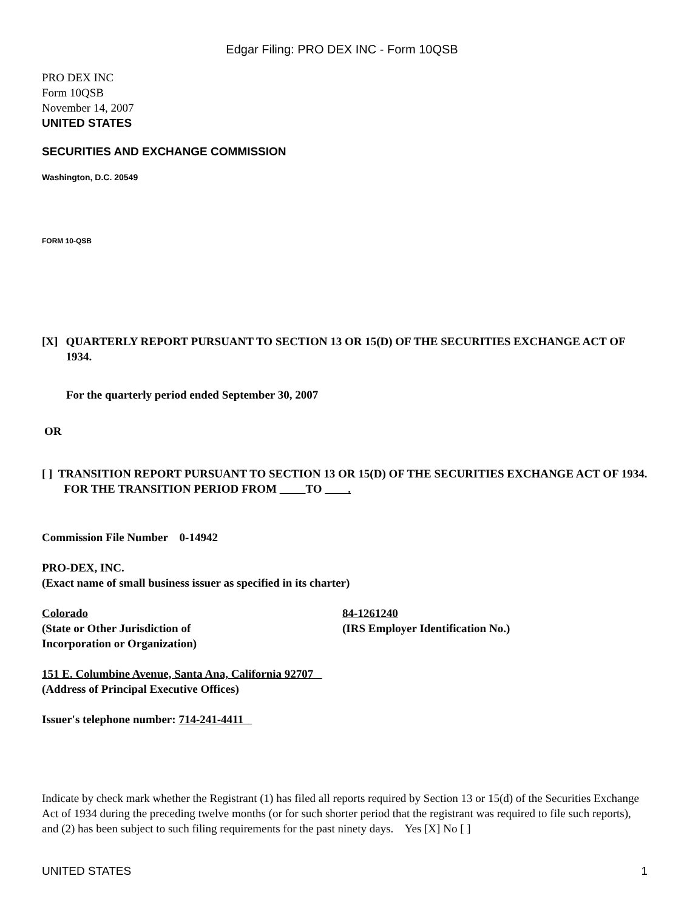Edgar Filing: PRO DEX INC - Form 10QSB
PRO DEX INC
Form 10QSB
November 14, 2007
UNITED STATES
SECURITIES AND EXCHANGE COMMISSION
Washington, D.C. 20549
FORM 10-QSB
[X] QUARTERLY REPORT PURSUANT TO SECTION 13 OR 15(D) OF THE SECURITIES EXCHANGE ACT OF 1934.
For the quarterly period ended September 30, 2007
OR
[ ] TRANSITION REPORT PURSUANT TO SECTION 13 OR 15(D) OF THE SECURITIES EXCHANGE ACT OF 1934. FOR THE TRANSITION PERIOD FROM TO .
Commission File Number 0-14942
PRO-DEX, INC.
(Exact name of small business issuer as specified in its charter)
Colorado
(State or Other Jurisdiction of
Incorporation or Organization)
84-1261240
(IRS Employer Identification No.)
151 E. Columbine Avenue, Santa Ana, California 92707
(Address of Principal Executive Offices)
Issuer's telephone number: 714-241-4411
Indicate by check mark whether the Registrant (1) has filed all reports required by Section 13 or 15(d) of the Securities Exchange Act of 1934 during the preceding twelve months (or for such shorter period that the registrant was required to file such reports), and (2) has been subject to such filing requirements for the past ninety days. Yes [X] No [ ]
UNITED STATES 1